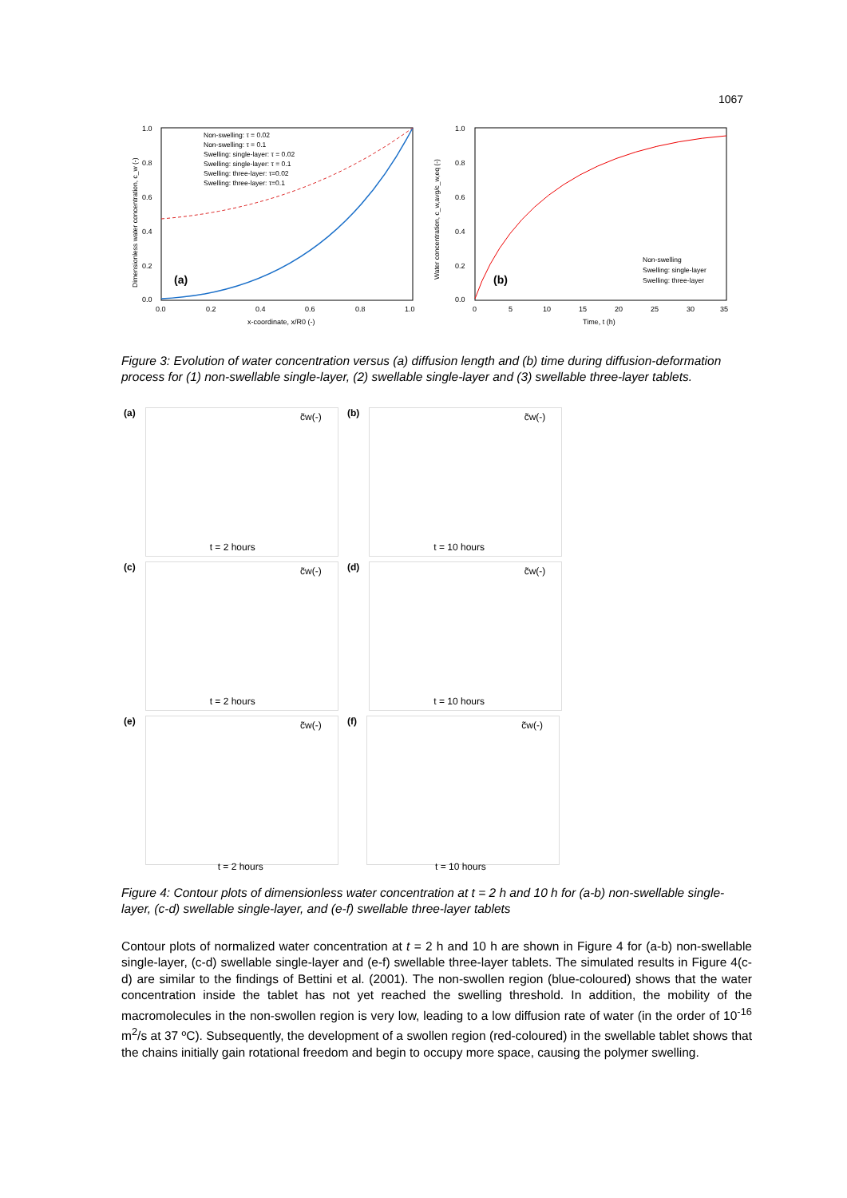1067
1.0
0.8
0.6
0.4
0.2
0.0
0.0
0.2
0.4
0.6
0.8
1.0
x-coordinate, x/R0 (-)
(a)
Non-swelling: τ = 0.02
Non-swelling: τ = 0.1
Swelling: single-layer: τ = 0.02
Swelling: single-layer: τ = 0.1
Swelling: three-layer: τ=0.02
Swelling: three-layer: τ=0.1
Dimensionless water concentration, c_w (-)
1.0
0.8
0.6
0.4
0.2
0.0
0
5
10
15
20
25
30
35
Time, t (h)
(b)
Non-swelling
Swelling: single-layer
Swelling: three-layer
Water concentration, c_w,avg/c_w,eq (-)
Figure 3: Evolution of water concentration versus (a) diffusion length and (b) time during diffusion-deformation process for (1) non-swellable single-layer, (2) swellable single-layer and (3) swellable three-layer tablets.
(a)
c̃w(-)
t = 2 hours
(b)
c̃w(-)
t = 10 hours
(c)
c̃w(-)
t = 2 hours
(d)
c̃w(-)
t = 10 hours
(e)
c̃w(-)
t = 2 hours
(f)
c̃w(-)
t = 10 hours
Figure 4: Contour plots of dimensionless water concentration at t = 2 h and 10 h for (a-b) non-swellable single-layer, (c-d) swellable single-layer, and (e-f) swellable three-layer tablets
Contour plots of normalized water concentration at t = 2 h and 10 h are shown in Figure 4 for (a-b) non-swellable single-layer, (c-d) swellable single-layer and (e-f) swellable three-layer tablets. The simulated results in Figure 4(c-d) are similar to the findings of Bettini et al. (2001). The non-swollen region (blue-coloured) shows that the water concentration inside the tablet has not yet reached the swelling threshold. In addition, the mobility of the macromolecules in the non-swollen region is very low, leading to a low diffusion rate of water (in the order of 10<sup>-16</sup> m<sup>2</sup>/s at 37 ºC). Subsequently, the development of a swollen region (red-coloured) in the swellable tablet shows that the chains initially gain rotational freedom and begin to occupy more space, causing the polymer swelling.